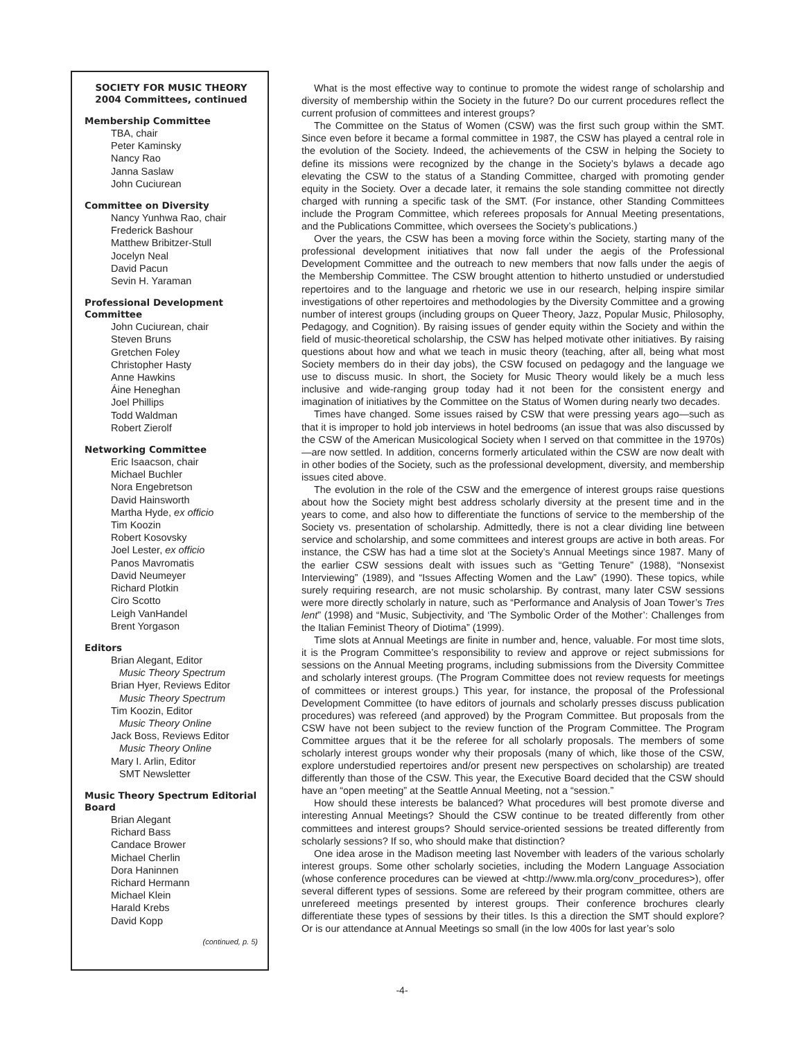SOCIETY FOR MUSIC THEORY
2004 Committees, continued
Membership Committee
TBA, chair
Peter Kaminsky
Nancy Rao
Janna Saslaw
John Cuciurean
Committee on Diversity
Nancy Yunhwa Rao, chair
Frederick Bashour
Matthew Bribitzer-Stull
Jocelyn Neal
David Pacun
Sevin H. Yaraman
Professional Development Committee
John Cuciurean, chair
Steven Bruns
Gretchen Foley
Christopher Hasty
Anne Hawkins
Áine Heneghan
Joel Phillips
Todd Waldman
Robert Zierolf
Networking Committee
Eric Isaacson, chair
Michael Buchler
Nora Engebretson
David Hainsworth
Martha Hyde, ex officio
Tim Koozin
Robert Kosovsky
Joel Lester, ex officio
Panos Mavromatis
David Neumeyer
Richard Plotkin
Ciro Scotto
Leigh VanHandel
Brent Yorgason
Editors
Brian Alegant, Editor
Music Theory Spectrum
Brian Hyer, Reviews Editor
Music Theory Spectrum
Tim Koozin, Editor
Music Theory Online
Jack Boss, Reviews Editor
Music Theory Online
Mary I. Arlin, Editor
SMT Newsletter
Music Theory Spectrum Editorial Board
Brian Alegant
Richard Bass
Candace Brower
Michael Cherlin
Dora Haninnen
Richard Hermann
Michael Klein
Harald Krebs
David Kopp
(continued, p. 5)
What is the most effective way to continue to promote the widest range of scholarship and diversity of membership within the Society in the future? Do our current procedures reflect the current profusion of committees and interest groups?
The Committee on the Status of Women (CSW) was the first such group within the SMT. Since even before it became a formal committee in 1987, the CSW has played a central role in the evolution of the Society. Indeed, the achievements of the CSW in helping the Society to define its missions were recognized by the change in the Society’s bylaws a decade ago elevating the CSW to the status of a Standing Committee, charged with promoting gender equity in the Society. Over a decade later, it remains the sole standing committee not directly charged with running a specific task of the SMT. (For instance, other Standing Committees include the Program Committee, which referees proposals for Annual Meeting presentations, and the Publications Committee, which oversees the Society’s publications.)
Over the years, the CSW has been a moving force within the Society, starting many of the professional development initiatives that now fall under the aegis of the Professional Development Committee and the outreach to new members that now falls under the aegis of the Membership Committee. The CSW brought attention to hitherto unstudied or understudied repertoires and to the language and rhetoric we use in our research, helping inspire similar investigations of other repertoires and methodologies by the Diversity Committee and a growing number of interest groups (including groups on Queer Theory, Jazz, Popular Music, Philosophy, Pedagogy, and Cognition). By raising issues of gender equity within the Society and within the field of music-theoretical scholarship, the CSW has helped motivate other initiatives. By raising questions about how and what we teach in music theory (teaching, after all, being what most Society members do in their day jobs), the CSW focused on pedagogy and the language we use to discuss music. In short, the Society for Music Theory would likely be a much less inclusive and wide-ranging group today had it not been for the consistent energy and imagination of initiatives by the Committee on the Status of Women during nearly two decades.
Times have changed. Some issues raised by CSW that were pressing years ago—such as that it is improper to hold job interviews in hotel bedrooms (an issue that was also discussed by the CSW of the American Musicological Society when I served on that committee in the 1970s)—are now settled. In addition, concerns formerly articulated within the CSW are now dealt with in other bodies of the Society, such as the professional development, diversity, and membership issues cited above.
The evolution in the role of the CSW and the emergence of interest groups raise questions about how the Society might best address scholarly diversity at the present time and in the years to come, and also how to differentiate the functions of service to the membership of the Society vs. presentation of scholarship. Admittedly, there is not a clear dividing line between service and scholarship, and some committees and interest groups are active in both areas. For instance, the CSW has had a time slot at the Society’s Annual Meetings since 1987. Many of the earlier CSW sessions dealt with issues such as “Getting Tenure” (1988), “Nonsexist Interviewing” (1989), and “Issues Affecting Women and the Law” (1990). These topics, while surely requiring research, are not music scholarship. By contrast, many later CSW sessions were more directly scholarly in nature, such as “Performance and Analysis of Joan Tower’s Tres lent” (1998) and “Music, Subjectivity, and ‘The Symbolic Order of the Mother’: Challenges from the Italian Feminist Theory of Diotima” (1999).
Time slots at Annual Meetings are finite in number and, hence, valuable. For most time slots, it is the Program Committee’s responsibility to review and approve or reject submissions for sessions on the Annual Meeting programs, including submissions from the Diversity Committee and scholarly interest groups. (The Program Committee does not review requests for meetings of committees or interest groups.) This year, for instance, the proposal of the Professional Development Committee (to have editors of journals and scholarly presses discuss publication procedures) was refereed (and approved) by the Program Committee. But proposals from the CSW have not been subject to the review function of the Program Committee. The Program Committee argues that it be the referee for all scholarly proposals. The members of some scholarly interest groups wonder why their proposals (many of which, like those of the CSW, explore understudied repertoires and/or present new perspectives on scholarship) are treated differently than those of the CSW. This year, the Executive Board decided that the CSW should have an “open meeting” at the Seattle Annual Meeting, not a “session.”
How should these interests be balanced? What procedures will best promote diverse and interesting Annual Meetings? Should the CSW continue to be treated differently from other committees and interest groups? Should service-oriented sessions be treated differently from scholarly sessions? If so, who should make that distinction?
One idea arose in the Madison meeting last November with leaders of the various scholarly interest groups. Some other scholarly societies, including the Modern Language Association (whose conference procedures can be viewed at <http://www.mla.org/conv_procedures>), offer several different types of sessions. Some are refereed by their program committee, others are unrefereed meetings presented by interest groups. Their conference brochures clearly differentiate these types of sessions by their titles. Is this a direction the SMT should explore? Or is our attendance at Annual Meetings so small (in the low 400s for last year’s solo
-4-